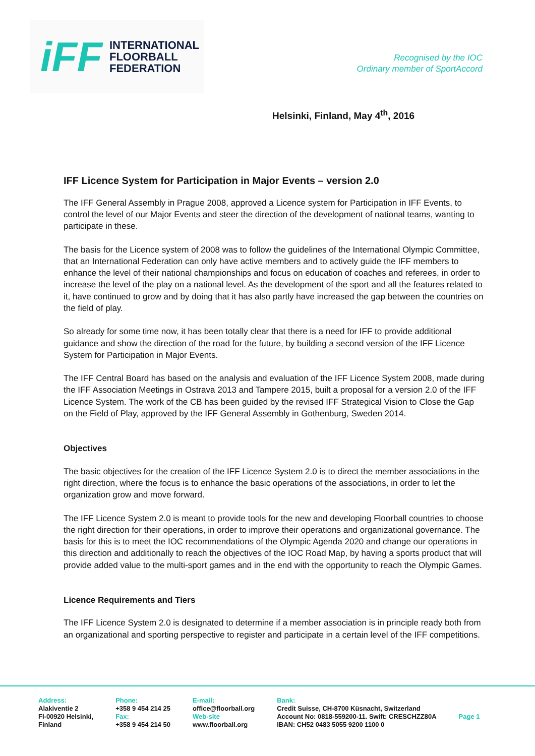iFF
INTERNATIONAL
FLOORBALL
FEDERATION
Recognised by the IOC
Ordinary member of SportAccord
Helsinki, Finland, May 4<sup>th</sup>, 2016
IFF Licence System for Participation in Major Events – version 2.0
The IFF General Assembly in Prague 2008, approved a Licence system for Participation in IFF Events, to control the level of our Major Events and steer the direction of the development of national teams, wanting to participate in these.
The basis for the Licence system of 2008 was to follow the guidelines of the International Olympic Committee, that an International Federation can only have active members and to actively guide the IFF members to enhance the level of their national championships and focus on education of coaches and referees, in order to increase the level of the play on a national level. As the development of the sport and all the features related to it, have continued to grow and by doing that it has also partly have increased the gap between the countries on the field of play.
So already for some time now, it has been totally clear that there is a need for IFF to provide additional guidance and show the direction of the road for the future, by building a second version of the IFF Licence System for Participation in Major Events.
The IFF Central Board has based on the analysis and evaluation of the IFF Licence System 2008, made during the IFF Association Meetings in Ostrava 2013 and Tampere 2015, built a proposal for a version 2.0 of the IFF Licence System. The work of the CB has been guided by the revised IFF Strategical Vision to Close the Gap on the Field of Play, approved by the IFF General Assembly in Gothenburg, Sweden 2014.
Objectives
The basic objectives for the creation of the IFF Licence System 2.0 is to direct the member associations in the right direction, where the focus is to enhance the basic operations of the associations, in order to let the organization grow and move forward.
The IFF Licence System 2.0 is meant to provide tools for the new and developing Floorball countries to choose the right direction for their operations, in order to improve their operations and organizational governance. The basis for this is to meet the IOC recommendations of the Olympic Agenda 2020 and change our operations in this direction and additionally to reach the objectives of the IOC Road Map, by having a sports product that will provide added value to the multi-sport games and in the end with the opportunity to reach the Olympic Games.
Licence Requirements and Tiers
The IFF Licence System 2.0 is designated to determine if a member association is in principle ready both from an organizational and sporting perspective to register and participate in a certain level of the IFF competitions.
Address:
Alakiventie 2
FI-00920 Helsinki,
Finland
Phone:
+358 9 454 214 25
Fax:
+358 9 454 214 50
E-mail:
office@floorball.org
Web-site
www.floorball.org
Bank:
Credit Suisse, CH-8700 Küsnacht, Switzerland
Account No: 0818-559200-11. Swift: CRESCHZZ80A
IBAN: CH52 0483 5055 9200 1100 0
Page 1